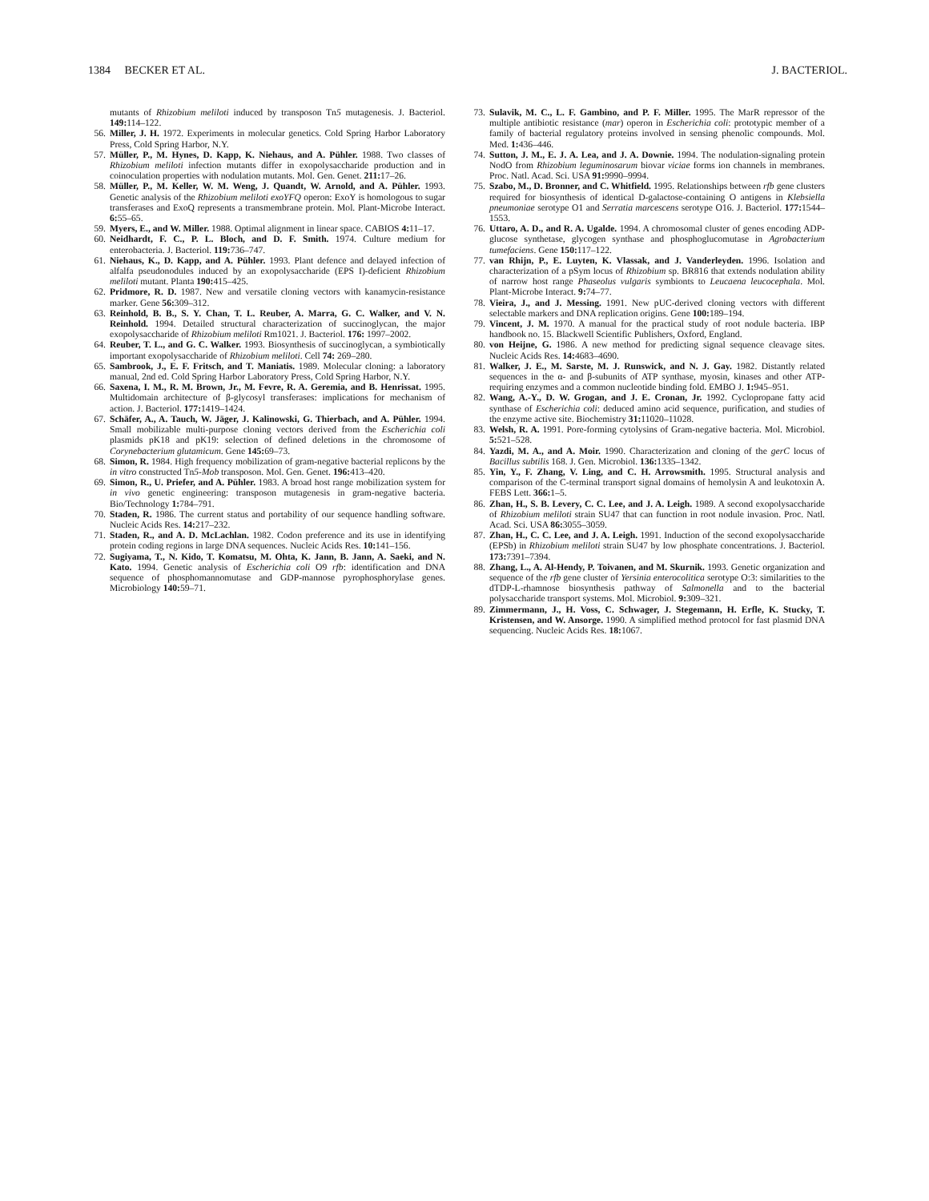1384 BECKER ET AL. J. BACTERIOL.
mutants of Rhizobium meliloti induced by transposon Tn5 mutagenesis. J. Bacteriol. 149: 114–122.
56. Miller, J. H. 1972. Experiments in molecular genetics. Cold Spring Harbor Laboratory Press, Cold Spring Harbor, N.Y.
57. Müller, P., M. Hynes, D. Kapp, K. Niehaus, and A. Pühler. 1988. Two classes of Rhizobium meliloti infection mutants differ in exopolysaccharide production and in coinoculation properties with nodulation mutants. Mol. Gen. Genet. 211: 17–26.
58. Müller, P., M. Keller, W. M. Weng, J. Quandt, W. Arnold, and A. Pühler. 1993. Genetic analysis of the Rhizobium meliloti exoYFQ operon: ExoY is homologous to sugar transferases and ExoQ represents a transmembrane protein. Mol. Plant-Microbe Interact. 6: 55–65.
59. Myers, E., and W. Miller. 1988. Optimal alignment in linear space. CABIOS 4: 11–17.
60. Neidhardt, F. C., P. L. Bloch, and D. F. Smith. 1974. Culture medium for enterobacteria. J. Bacteriol. 119: 736–747.
61. Niehaus, K., D. Kapp, and A. Pühler. 1993. Plant defence and delayed infection of alfalfa pseudonodules induced by an exopolysaccharide (EPS I)-deficient Rhizobium meliloti mutant. Planta 190: 415–425.
62. Pridmore, R. D. 1987. New and versatile cloning vectors with kanamycin-resistance marker. Gene 56: 309–312.
63. Reinhold, B. B., S. Y. Chan, T. L. Reuber, A. Marra, G. C. Walker, and V. N. Reinhold. 1994. Detailed structural characterization of succinoglycan, the major exopolysaccharide of Rhizobium meliloti Rm1021. J. Bacteriol. 176: 1997–2002.
64. Reuber, T. L., and G. C. Walker. 1993. Biosynthesis of succinoglycan, a symbiotically important exopolysaccharide of Rhizobium meliloti. Cell 74: 269–280.
65. Sambrook, J., E. F. Fritsch, and T. Maniatis. 1989. Molecular cloning: a laboratory manual, 2nd ed. Cold Spring Harbor Laboratory Press, Cold Spring Harbor, N.Y.
66. Saxena, I. M., R. M. Brown, Jr., M. Fevre, R. A. Geremia, and B. Henrissat. 1995. Multidomain architecture of β-glycosyl transferases: implications for mechanism of action. J. Bacteriol. 177: 1419–1424.
67. Schäfer, A., A. Tauch, W. Jäger, J. Kalinowski, G. Thierbach, and A. Pühler. 1994. Small mobilizable multi-purpose cloning vectors derived from the Escherichia coli plasmids pK18 and pK19: selection of defined deletions in the chromosome of Corynebacterium glutamicum. Gene 145: 69–73.
68. Simon, R. 1984. High frequency mobilization of gram-negative bacterial replicons by the in vitro constructed Tn5-Mob transposon. Mol. Gen. Genet. 196: 413–420.
69. Simon, R., U. Priefer, and A. Pühler. 1983. A broad host range mobilization system for in vivo genetic engineering: transposon mutagenesis in gram-negative bacteria. Bio/Technology 1: 784–791.
70. Staden, R. 1986. The current status and portability of our sequence handling software. Nucleic Acids Res. 14: 217–232.
71. Staden, R., and A. D. McLachlan. 1982. Codon preference and its use in identifying protein coding regions in large DNA sequences. Nucleic Acids Res. 10: 141–156.
72. Sugiyama, T., N. Kido, T. Komatsu, M. Ohta, K. Jann, B. Jann, A. Saeki, and N. Kato. 1994. Genetic analysis of Escherichia coli O9 rfb: identification and DNA sequence of phosphomannomutase and GDP-mannose pyrophosphorylase genes. Microbiology 140: 59–71.
73. Sulavik, M. C., L. F. Gambino, and P. F. Miller. 1995. The MarR repressor of the multiple antibiotic resistance (mar) operon in Escherichia coli: prototypic member of a family of bacterial regulatory proteins involved in sensing phenolic compounds. Mol. Med. 1: 436–446.
74. Sutton, J. M., E. J. A. Lea, and J. A. Downie. 1994. The nodulation-signaling protein NodO from Rhizobium leguminosarum biovar viciae forms ion channels in membranes. Proc. Natl. Acad. Sci. USA 91: 9990–9994.
75. Szabo, M., D. Bronner, and C. Whitfield. 1995. Relationships between rfb gene clusters required for biosynthesis of identical D-galactose-containing O antigens in Klebsiella pneumoniae serotype O1 and Serratia marcescens serotype O16. J. Bacteriol. 177: 1544–1553.
76. Uttaro, A. D., and R. A. Ugalde. 1994. A chromosomal cluster of genes encoding ADP-glucose synthetase, glycogen synthase and phosphoglucomutase in Agrobacterium tumefaciens. Gene 150: 117–122.
77. van Rhijn, P., E. Luyten, K. Vlassak, and J. Vanderleyden. 1996. Isolation and characterization of a pSym locus of Rhizobium sp. BR816 that extends nodulation ability of narrow host range Phaseolus vulgaris symbionts to Leucaena leucocephala. Mol. Plant-Microbe Interact. 9: 74–77.
78. Vieira, J., and J. Messing. 1991. New pUC-derived cloning vectors with different selectable markers and DNA replication origins. Gene 100: 189–194.
79. Vincent, J. M. 1970. A manual for the practical study of root nodule bacteria. IBP handbook no. 15. Blackwell Scientific Publishers, Oxford, England.
80. von Heijne, G. 1986. A new method for predicting signal sequence cleavage sites. Nucleic Acids Res. 14: 4683–4690.
81. Walker, J. E., M. Sarste, M. J. Runswick, and N. J. Gay. 1982. Distantly related sequences in the α- and β-subunits of ATP synthase, myosin, kinases and other ATP-requiring enzymes and a common nucleotide binding fold. EMBO J. 1: 945–951.
82. Wang, A.-Y., D. W. Grogan, and J. E. Cronan, Jr. 1992. Cyclopropane fatty acid synthase of Escherichia coli: deduced amino acid sequence, purification, and studies of the enzyme active site. Biochemistry 31: 11020–11028.
83. Welsh, R. A. 1991. Pore-forming cytolysins of Gram-negative bacteria. Mol. Microbiol. 5: 521–528.
84. Yazdi, M. A., and A. Moir. 1990. Characterization and cloning of the gerC locus of Bacillus subtilis 168. J. Gen. Microbiol. 136: 1335–1342.
85. Yin, Y., F. Zhang, V. Ling, and C. H. Arrowsmith. 1995. Structural analysis and comparison of the C-terminal transport signal domains of hemolysin A and leukotoxin A. FEBS Lett. 366: 1–5.
86. Zhan, H., S. B. Levery, C. C. Lee, and J. A. Leigh. 1989. A second exopolysaccharide of Rhizobium meliloti strain SU47 that can function in root nodule invasion. Proc. Natl. Acad. Sci. USA 86: 3055–3059.
87. Zhan, H., C. C. Lee, and J. A. Leigh. 1991. Induction of the second exopolysaccharide (EPSb) in Rhizobium meliloti strain SU47 by low phosphate concentrations. J. Bacteriol. 173: 7391–7394.
88. Zhang, L., A. Al-Hendy, P. Toivanen, and M. Skurnik. 1993. Genetic organization and sequence of the rfb gene cluster of Yersinia enterocolitica serotype O:3: similarities to the dTDP-L-rhamnose biosynthesis pathway of Salmonella and to the bacterial polysaccharide transport systems. Mol. Microbiol. 9: 309–321.
89. Zimmermann, J., H. Voss, C. Schwager, J. Stegemann, H. Erfle, K. Stucky, T. Kristensen, and W. Ansorge. 1990. A simplified method protocol for fast plasmid DNA sequencing. Nucleic Acids Res. 18: 1067.